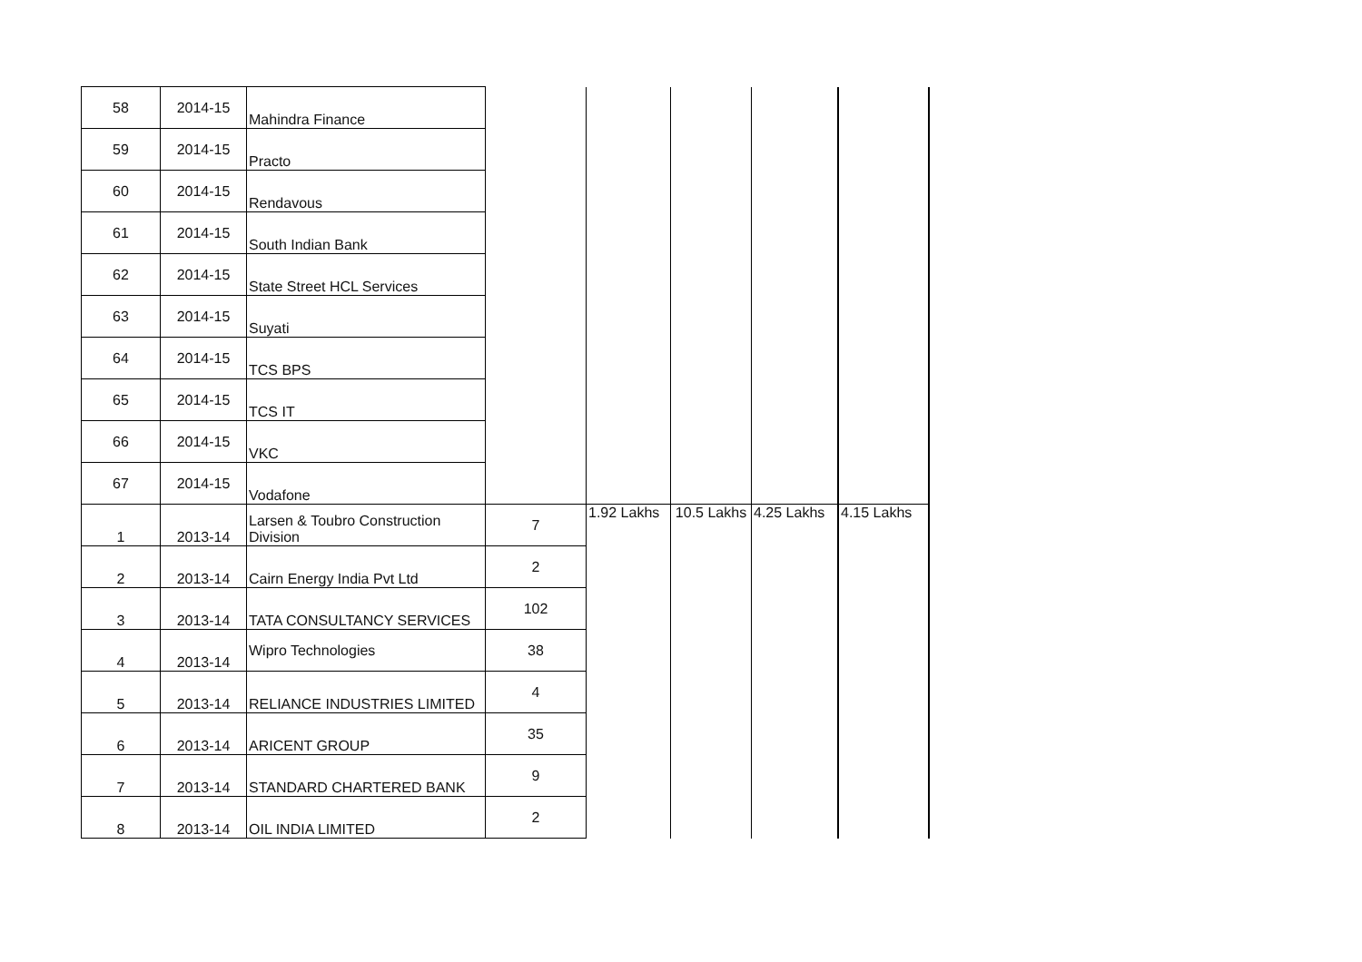| 58 | 2014-15 | Mahindra Finance | | | | | |
| 59 | 2014-15 | Practo | | | | | |
| 60 | 2014-15 | Rendavous | | | | | |
| 61 | 2014-15 | South Indian Bank | | | | | |
| 62 | 2014-15 | State Street HCL Services | | | | | |
| 63 | 2014-15 | Suyati | | | | | |
| 64 | 2014-15 | TCS BPS | | | | | |
| 65 | 2014-15 | TCS IT | | | | | |
| 66 | 2014-15 | VKC | | | | | |
| 67 | 2014-15 | Vodafone | | | | | |
| 1 | 2013-14 | Larsen & Toubro Construction Division | 7 | 1.92 Lakhs | 10.5 Lakhs | 4.25 Lakhs | 4.15 Lakhs |
| 2 | 2013-14 | Cairn Energy India Pvt Ltd | 2 | | | | |
| 3 | 2013-14 | TATA CONSULTANCY SERVICES | 102 | | | | |
| 4 | 2013-14 | Wipro Technologies | 38 | | | | |
| 5 | 2013-14 | RELIANCE INDUSTRIES LIMITED | 4 | | | | |
| 6 | 2013-14 | ARICENT GROUP | 35 | | | | |
| 7 | 2013-14 | STANDARD CHARTERED BANK | 9 | | | | |
| 8 | 2013-14 | OIL INDIA LIMITED | 2 | | | | |